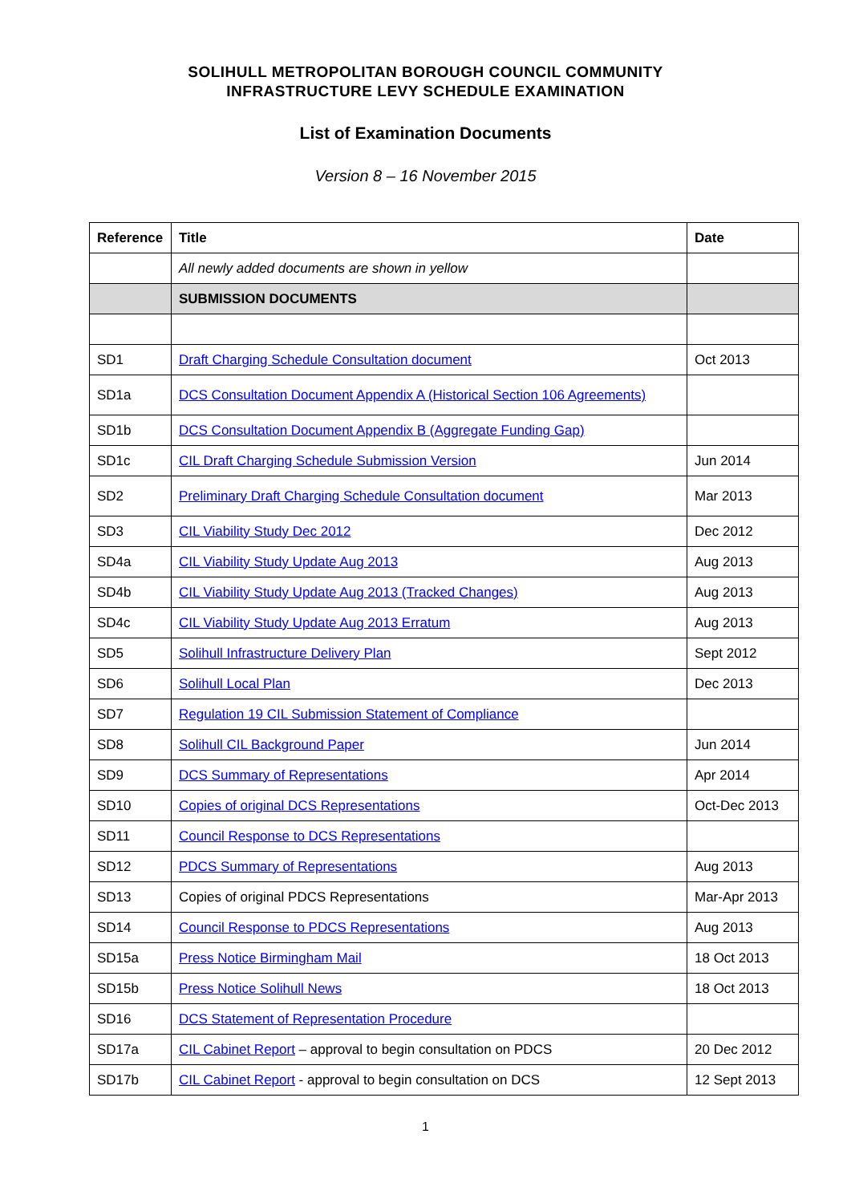SOLIHULL METROPOLITAN BOROUGH COUNCIL COMMUNITY
INFRASTRUCTURE LEVY SCHEDULE EXAMINATION
List of Examination Documents
Version 8 – 16 November 2015
| Reference | Title | Date |
| --- | --- | --- |
| | All newly added documents are shown in yellow | |
| | SUBMISSION DOCUMENTS | |
| SD1 | Draft Charging Schedule Consultation document | Oct 2013 |
| SD1a | DCS Consultation Document Appendix A (Historical Section 106 Agreements) | |
| SD1b | DCS Consultation Document Appendix B (Aggregate Funding Gap) | |
| SD1c | CIL Draft Charging Schedule Submission Version | Jun 2014 |
| SD2 | Preliminary Draft Charging Schedule Consultation document | Mar 2013 |
| SD3 | CIL Viability Study Dec 2012 | Dec 2012 |
| SD4a | CIL Viability Study Update Aug 2013 | Aug 2013 |
| SD4b | CIL Viability Study Update Aug 2013 (Tracked Changes) | Aug 2013 |
| SD4c | CIL Viability Study Update Aug 2013 Erratum | Aug 2013 |
| SD5 | Solihull Infrastructure Delivery Plan | Sept 2012 |
| SD6 | Solihull Local Plan | Dec 2013 |
| SD7 | Regulation 19 CIL Submission Statement of Compliance | |
| SD8 | Solihull CIL Background Paper | Jun 2014 |
| SD9 | DCS Summary of Representations | Apr 2014 |
| SD10 | Copies of original DCS Representations | Oct-Dec 2013 |
| SD11 | Council Response to DCS Representations | |
| SD12 | PDCS Summary of Representations | Aug 2013 |
| SD13 | Copies of original PDCS Representations | Mar-Apr 2013 |
| SD14 | Council Response to PDCS Representations | Aug 2013 |
| SD15a | Press Notice Birmingham Mail | 18 Oct 2013 |
| SD15b | Press Notice Solihull News | 18 Oct 2013 |
| SD16 | DCS Statement of Representation Procedure | |
| SD17a | CIL Cabinet Report – approval to begin consultation on PDCS | 20 Dec 2012 |
| SD17b | CIL Cabinet Report - approval to begin consultation on DCS | 12 Sept 2013 |
1